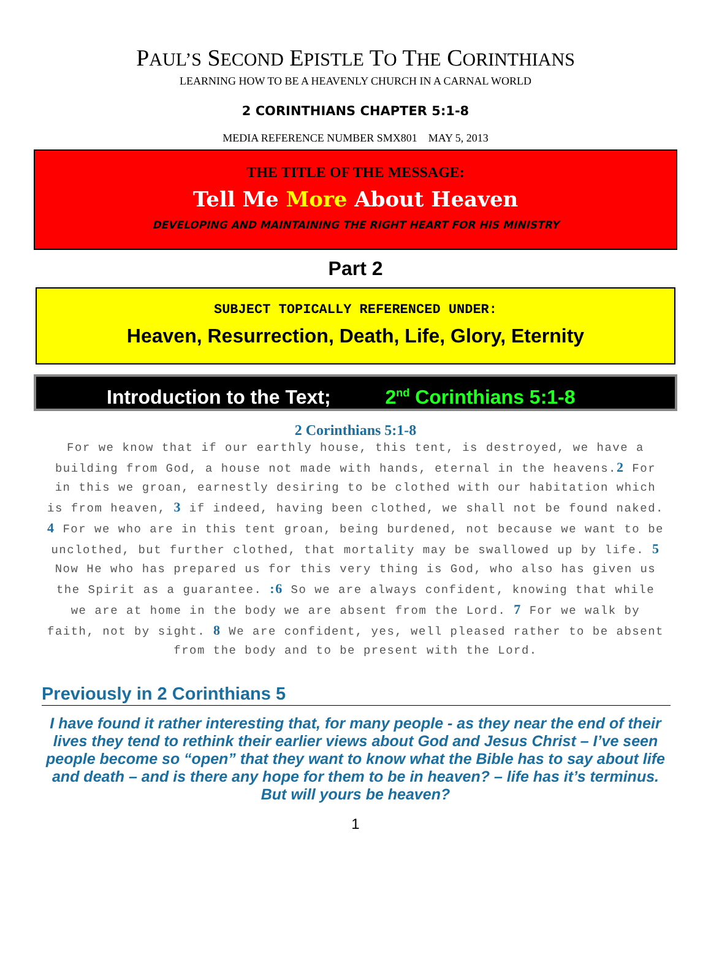PAUL’S SECOND EPISTLE TO THE CORINTHIANS
LEARNING HOW TO BE A HEAVENLY CHURCH IN A CARNAL WORLD
2 CORINTHIANS CHAPTER 5:1-8
MEDIA REFERENCE NUMBER SMX801 MAY 5, 2013
THE TITLE OF THE MESSAGE:
Tell Me More About Heaven
DEVELOPING AND MAINTAINING THE RIGHT HEART FOR HIS MINISTRY
Part 2
SUBJECT TOPICALLY REFERENCED UNDER:
Heaven, Resurrection, Death, Life, Glory, Eternity
Introduction to the Text; 2<sup>nd</sup> Corinthians 5:1-8
2 Corinthians 5:1-8
For we know that if our earthly house, this tent, is destroyed, we have a building from God, a house not made with hands, eternal in the heavens.2 For in this we groan, earnestly desiring to be clothed with our habitation which is from heaven, 3 if indeed, having been clothed, we shall not be found naked. 4 For we who are in this tent groan, being burdened, not because we want to be unclothed, but further clothed, that mortality may be swallowed up by life. 5 Now He who has prepared us for this very thing is God, who also has given us the Spirit as a guarantee. :6 So we are always confident, knowing that while we are at home in the body we are absent from the Lord. 7 For we walk by faith, not by sight. 8 We are confident, yes, well pleased rather to be absent from the body and to be present with the Lord.
Previously in 2 Corinthians 5
I have found it rather interesting that, for many people - as they near the end of their lives they tend to rethink their earlier views about God and Jesus Christ – I’ve seen people become so “open” that they want to know what the Bible has to say about life and death – and is there any hope for them to be in heaven? – life has it’s terminus. But will yours be heaven?
1